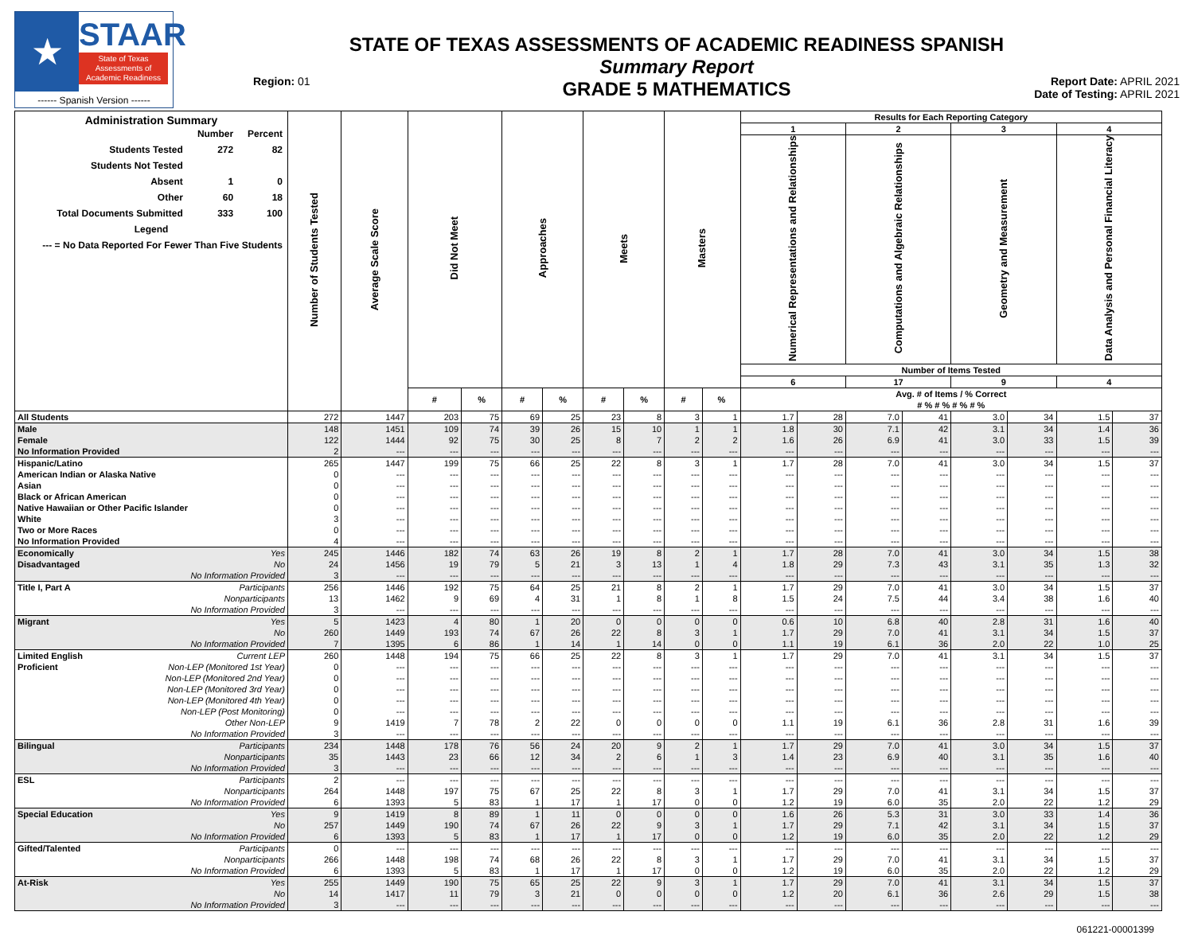★
STAAR
State of Texas
Assessments of
Academic Readiness
------ Spanish Version ------
Region: 01
STATE OF TEXAS ASSESSMENTS OF ACADEMIC READINESS SPANISH
Summary Report
GRADE 5 MATHEMATICS
Report Date: APRIL 2021
Date of Testing: APRIL 2021
| Administration Summary / / Number / Percent / / Students Tested / 272 / 82 / / Students Not Tested / / / / Absent / 1 / 0 / / Other / 60 / 18 / / Total Documents Submitted / 333 / 100 / / Legend / / / / --- = No Data Reported For Fewer Than Five Students / / / | Number of Students Tested | Average Scale Score | Did Not Meet | | Approaches | | Meets | | Masters | | Results for Each Reporting Category | | | | | | | |
| --- | --- | --- | --- | --- | --- | --- | --- | --- | --- | --- | --- | --- | --- | --- | --- | --- | --- | --- |
| | | | | | | | | | | | 1 | | 2 | | 3 | | 4 | |
| | | | | | | | | | | | Numerical Representations and Relationships | | Computations and Algebraic Relationships | | Geometry and Measurement | | Data Analysis and Personal Financial Literacy | |
| | | | | | | | | | | | Number of Items Tested | | | | | | | |
| | | | | | | | | | | | 6 | | 17 | | 9 | | 4 | |
| | | | # | % | # | % | # | % | # | % | Avg. # of Items / % Correct # % # % # % # % | | | | | | | |
| All Students | 272 | 1447 | 203 | 75 | 69 | 25 | 23 | 8 | 3 | 1 | 1.7 | 28 | 7.0 | 41 | 3.0 | 34 | 1.5 | 37 |
| Male | 148 | 1451 | 109 | 74 | 39 | 26 | 15 | 10 | 1 | 1 | 1.8 | 30 | 7.1 | 42 | 3.1 | 34 | 1.4 | 36 |
| Female | 122 | 1444 | 92 | 75 | 30 | 25 | 8 | 7 | 2 | 2 | 1.6 | 26 | 6.9 | 41 | 3.0 | 33 | 1.5 | 39 |
| No Information Provided | 2 | --- | --- | --- | --- | --- | --- | --- | --- | --- | --- | --- | --- | --- | --- | --- | --- | --- |
| Hispanic/Latino | 265 | 1447 | 199 | 75 | 66 | 25 | 22 | 8 | 3 | 1 | 1.7 | 28 | 7.0 | 41 | 3.0 | 34 | 1.5 | 37 |
| American Indian or Alaska Native | 0 | --- | --- | --- | --- | --- | --- | --- | --- | --- | --- | --- | --- | --- | --- | --- | --- | --- |
| Asian | 0 | --- | --- | --- | --- | --- | --- | --- | --- | --- | --- | --- | --- | --- | --- | --- | --- | --- |
| Black or African American | 0 | --- | --- | --- | --- | --- | --- | --- | --- | --- | --- | --- | --- | --- | --- | --- | --- | --- |
| Native Hawaiian or Other Pacific Islander | 0 | --- | --- | --- | --- | --- | --- | --- | --- | --- | --- | --- | --- | --- | --- | --- | --- | --- |
| White | 3 | --- | --- | --- | --- | --- | --- | --- | --- | --- | --- | --- | --- | --- | --- | --- | --- | --- |
| Two or More Races | 0 | --- | --- | --- | --- | --- | --- | --- | --- | --- | --- | --- | --- | --- | --- | --- | --- | --- |
| No Information Provided | 4 | --- | --- | --- | --- | --- | --- | --- | --- | --- | --- | --- | --- | --- | --- | --- | --- | --- |
| Economically Yes | 245 | 1446 | 182 | 74 | 63 | 26 | 19 | 8 | 2 | 1 | 1.7 | 28 | 7.0 | 41 | 3.0 | 34 | 1.5 | 38 |
| Disadvantaged No | 24 | 1456 | 19 | 79 | 5 | 21 | 3 | 13 | 1 | 4 | 1.8 | 29 | 7.3 | 43 | 3.1 | 35 | 1.3 | 32 |
| No Information Provided | 3 | --- | --- | --- | --- | --- | --- | --- | --- | --- | --- | --- | --- | --- | --- | --- | --- | --- |
| Title I, Part A Participants | 256 | 1446 | 192 | 75 | 64 | 25 | 21 | 8 | 2 | 1 | 1.7 | 29 | 7.0 | 41 | 3.0 | 34 | 1.5 | 37 |
| Nonparticipants | 13 | 1462 | 9 | 69 | 4 | 31 | 1 | 8 | 1 | 8 | 1.5 | 24 | 7.5 | 44 | 3.4 | 38 | 1.6 | 40 |
| No Information Provided | 3 | --- | --- | --- | --- | --- | --- | --- | --- | --- | --- | --- | --- | --- | --- | --- | --- | --- |
| Migrant Yes | 5 | 1423 | 4 | 80 | 1 | 20 | 0 | 0 | 0 | 0 | 0.6 | 10 | 6.8 | 40 | 2.8 | 31 | 1.6 | 40 |
| No | 260 | 1449 | 193 | 74 | 67 | 26 | 22 | 8 | 3 | 1 | 1.7 | 29 | 7.0 | 41 | 3.1 | 34 | 1.5 | 37 |
| No Information Provided | 7 | 1395 | 6 | 86 | 1 | 14 | 1 | 14 | 0 | 0 | 1.1 | 19 | 6.1 | 36 | 2.0 | 22 | 1.0 | 25 |
| Limited English Current LEP | 260 | 1448 | 194 | 75 | 66 | 25 | 22 | 8 | 3 | 1 | 1.7 | 29 | 7.0 | 41 | 3.1 | 34 | 1.5 | 37 |
| Proficient Non-LEP (Monitored 1st Year) | 0 | --- | --- | --- | --- | --- | --- | --- | --- | --- | --- | --- | --- | --- | --- | --- | --- | --- |
| Non-LEP (Monitored 2nd Year) | 0 | --- | --- | --- | --- | --- | --- | --- | --- | --- | --- | --- | --- | --- | --- | --- | --- | --- |
| Non-LEP (Monitored 3rd Year) | 0 | --- | --- | --- | --- | --- | --- | --- | --- | --- | --- | --- | --- | --- | --- | --- | --- | --- |
| Non-LEP (Monitored 4th Year) | 0 | --- | --- | --- | --- | --- | --- | --- | --- | --- | --- | --- | --- | --- | --- | --- | --- | --- |
| Non-LEP (Post Monitoring) | 0 | --- | --- | --- | --- | --- | --- | --- | --- | --- | --- | --- | --- | --- | --- | --- | --- | --- |
| Other Non-LEP | 9 | 1419 | 7 | 78 | 2 | 22 | 0 | 0 | 0 | 0 | 1.1 | 19 | 6.1 | 36 | 2.8 | 31 | 1.6 | 39 |
| No Information Provided | 3 | --- | --- | --- | --- | --- | --- | --- | --- | --- | --- | --- | --- | --- | --- | --- | --- | --- |
| Bilingual Participants | 234 | 1448 | 178 | 76 | 56 | 24 | 20 | 9 | 2 | 1 | 1.7 | 29 | 7.0 | 41 | 3.0 | 34 | 1.5 | 37 |
| Nonparticipants | 35 | 1443 | 23 | 66 | 12 | 34 | 2 | 6 | 1 | 3 | 1.4 | 23 | 6.9 | 40 | 3.1 | 35 | 1.6 | 40 |
| No Information Provided | 3 | --- | --- | --- | --- | --- | --- | --- | --- | --- | --- | --- | --- | --- | --- | --- | --- | --- |
| ESL Participants | 2 | --- | --- | --- | --- | --- | --- | --- | --- | --- | --- | --- | --- | --- | --- | --- | --- | --- |
| Nonparticipants | 264 | 1448 | 197 | 75 | 67 | 25 | 22 | 8 | 3 | 1 | 1.7 | 29 | 7.0 | 41 | 3.1 | 34 | 1.5 | 37 |
| No Information Provided | 6 | 1393 | 5 | 83 | 1 | 17 | 1 | 17 | 0 | 0 | 1.2 | 19 | 6.0 | 35 | 2.0 | 22 | 1.2 | 29 |
| Special Education Yes | 9 | 1419 | 8 | 89 | 1 | 11 | 0 | 0 | 0 | 0 | 1.6 | 26 | 5.3 | 31 | 3.0 | 33 | 1.4 | 36 |
| No | 257 | 1449 | 190 | 74 | 67 | 26 | 22 | 9 | 3 | 1 | 1.7 | 29 | 7.1 | 42 | 3.1 | 34 | 1.5 | 37 |
| No Information Provided | 6 | 1393 | 5 | 83 | 1 | 17 | 1 | 17 | 0 | 0 | 1.2 | 19 | 6.0 | 35 | 2.0 | 22 | 1.2 | 29 |
| Gifted/Talented Participants | 0 | --- | --- | --- | --- | --- | --- | --- | --- | --- | --- | --- | --- | --- | --- | --- | --- | --- |
| Nonparticipants | 266 | 1448 | 198 | 74 | 68 | 26 | 22 | 8 | 3 | 1 | 1.7 | 29 | 7.0 | 41 | 3.1 | 34 | 1.5 | 37 |
| No Information Provided | 6 | 1393 | 5 | 83 | 1 | 17 | 1 | 17 | 0 | 0 | 1.2 | 19 | 6.0 | 35 | 2.0 | 22 | 1.2 | 29 |
| At-Risk Yes | 255 | 1449 | 190 | 75 | 65 | 25 | 22 | 9 | 3 | 1 | 1.7 | 29 | 7.0 | 41 | 3.1 | 34 | 1.5 | 37 |
| No | 14 | 1417 | 11 | 79 | 3 | 21 | 0 | 0 | 0 | 0 | 1.2 | 20 | 6.1 | 36 | 2.6 | 29 | 1.5 | 38 |
| No Information Provided | 3 | --- | --- | --- | --- | --- | --- | --- | --- | --- | --- | --- | --- | --- | --- | --- | --- | --- |
061221-00001399